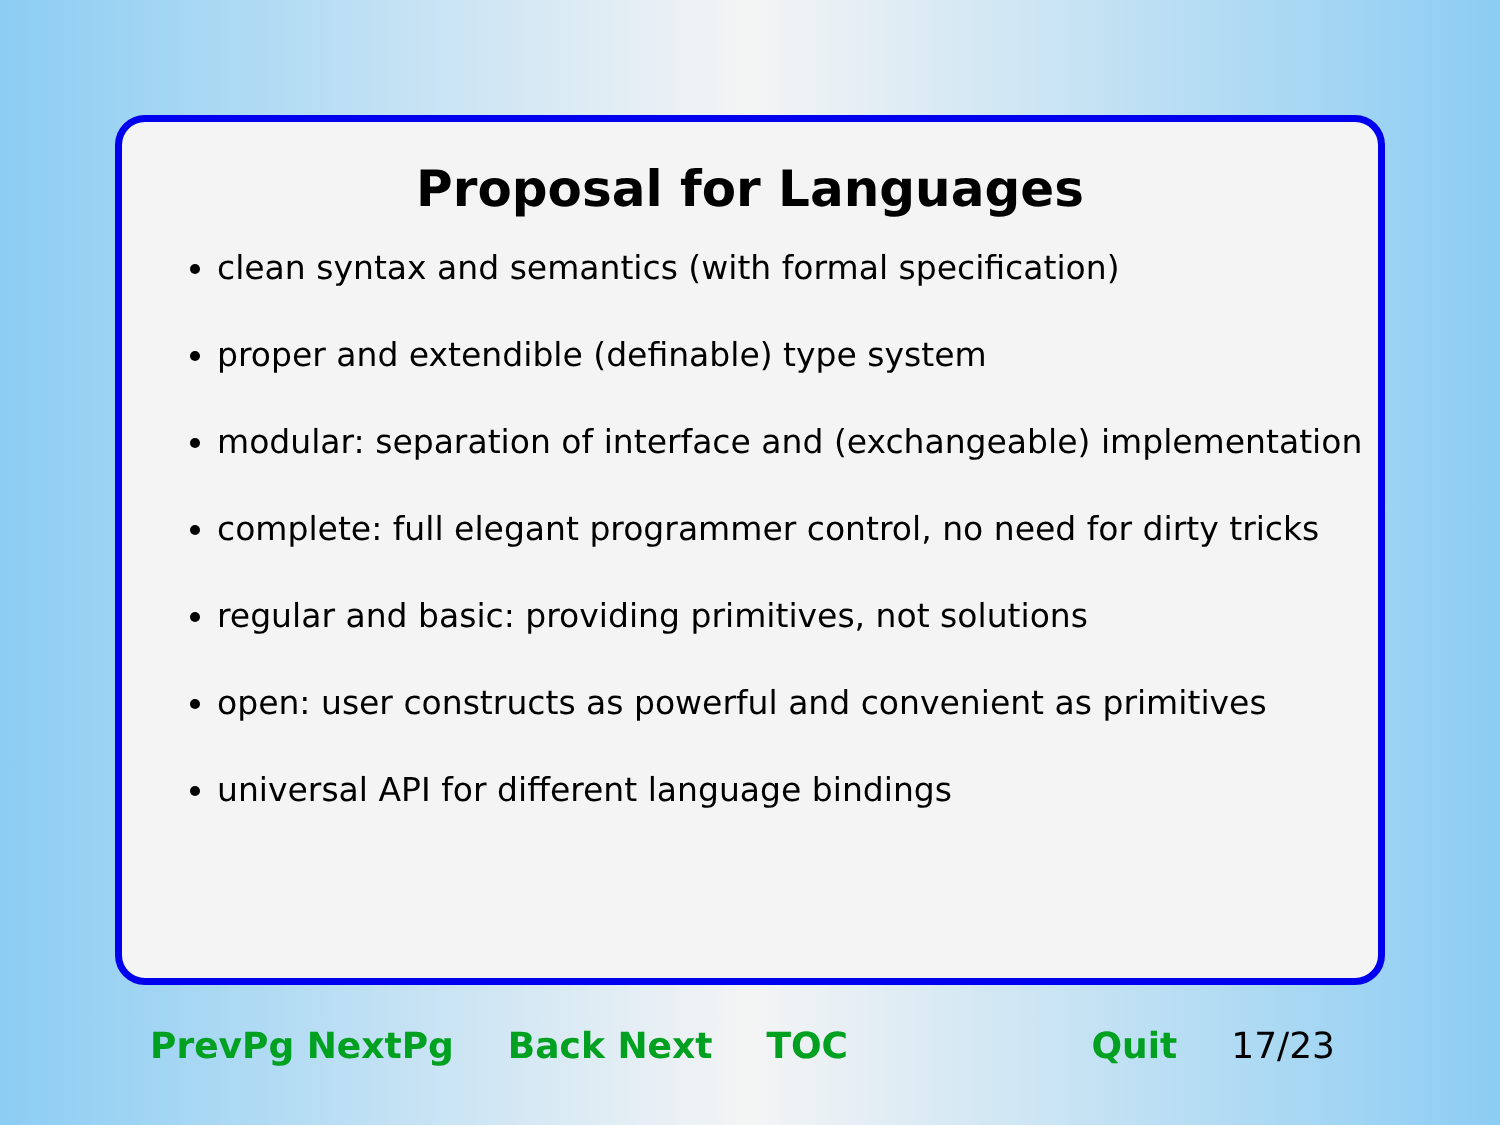Proposal for Languages
clean syntax and semantics (with formal specification)
proper and extendible (definable) type system
modular: separation of interface and (exchangeable) implementation
complete: full elegant programmer control, no need for dirty tricks
regular and basic: providing primitives, not solutions
open: user constructs as powerful and convenient as primitives
universal API for different language bindings
PrevPg NextPg Back Next TOC Quit 17/23